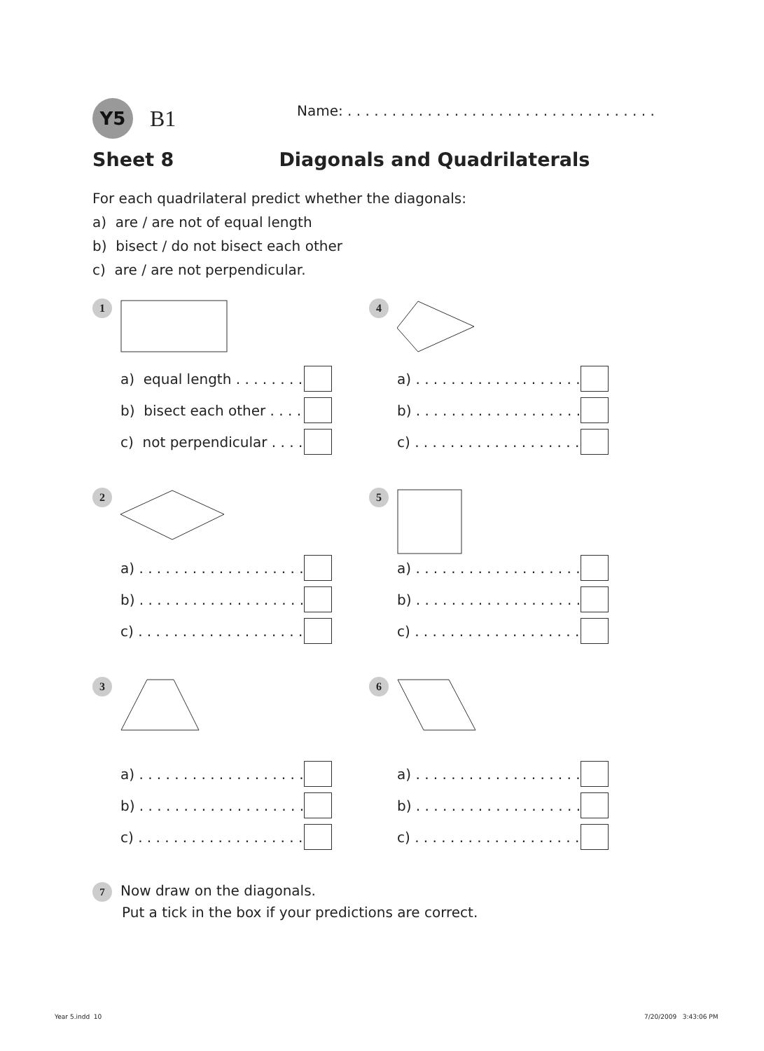Y5 B1
Name: . . . . . . . . . . . . . . . . . . . . . . . . . . . . . . . . . . .
Sheet 8 Diagonals and Quadrilaterals
For each quadrilateral predict whether the diagonals:
a) are / are not of equal length
b) bisect / do not bisect each other
c) are / are not perpendicular.
1
a) equal length . . . . . . . . . . .
b) bisect each other . . . . . .
c) not perpendicular . . . . .
4
a) . . . . . . . . . . . . . . . . . . . . . . . .
b) . . . . . . . . . . . . . . . . . . . . . . . .
c) . . . . . . . . . . . . . . . . . . . . . . . .
2
a) . . . . . . . . . . . . . . . . . . . . . . . .
b) . . . . . . . . . . . . . . . . . . . . . . . .
c) . . . . . . . . . . . . . . . . . . . . . . . .
5
a) . . . . . . . . . . . . . . . . . . . . . . . .
b) . . . . . . . . . . . . . . . . . . . . . . . .
c) . . . . . . . . . . . . . . . . . . . . . . . .
3
a) . . . . . . . . . . . . . . . . . . . . . . . .
b) . . . . . . . . . . . . . . . . . . . . . . . .
c) . . . . . . . . . . . . . . . . . . . . . . . .
6
a) . . . . . . . . . . . . . . . . . . . . . . . .
b) . . . . . . . . . . . . . . . . . . . . . . . .
c) . . . . . . . . . . . . . . . . . . . . . . . .
7 Now draw on the diagonals.
Put a tick in the box if your predictions are correct.
Year 5.indd 10 7/20/2009 3:43:06 PM